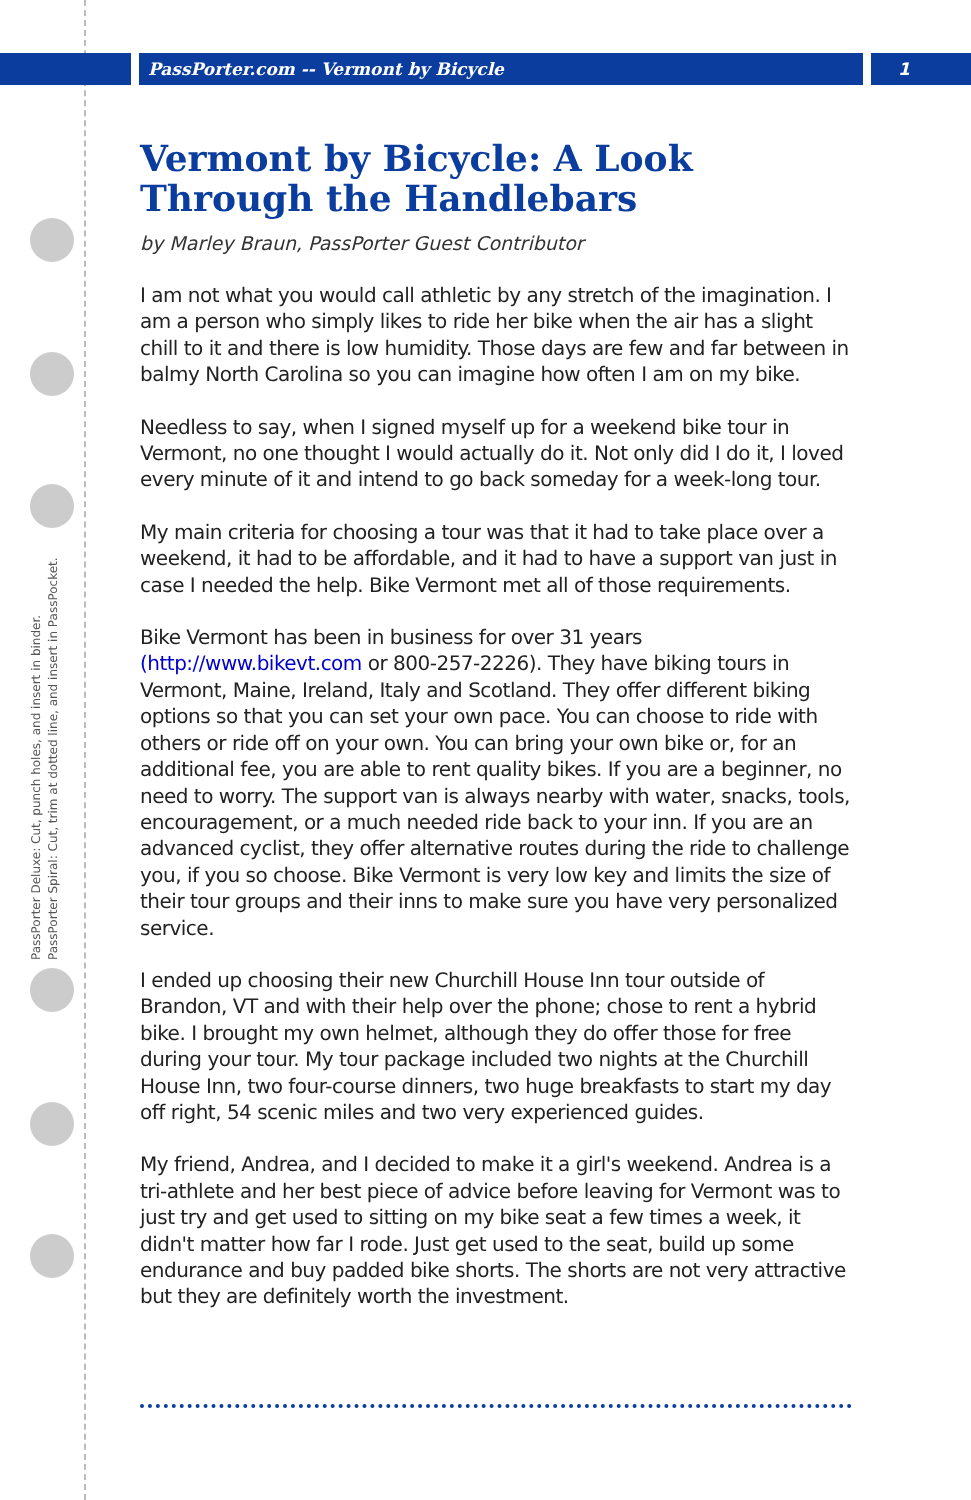PassPorter Deluxe: Cut, punch holes, and insert in binder.
PassPorter Spiral: Cut, trim at dotted line, and insert in PassPocket.
PassPorter.com -- Vermont by Bicycle 1
Vermont by Bicycle: A Look Through the Handlebars
by Marley Braun, PassPorter Guest Contributor
I am not what you would call athletic by any stretch of the imagination. I am a person who simply likes to ride her bike when the air has a slight chill to it and there is low humidity. Those days are few and far between in balmy North Carolina so you can imagine how often I am on my bike.
Needless to say, when I signed myself up for a weekend bike tour in Vermont, no one thought I would actually do it. Not only did I do it, I loved every minute of it and intend to go back someday for a week-long tour.
My main criteria for choosing a tour was that it had to take place over a weekend, it had to be affordable, and it had to have a support van just in case I needed the help. Bike Vermont met all of those requirements.
Bike Vermont has been in business for over 31 years (http://www.bikevt.com or 800-257-2226). They have biking tours in Vermont, Maine, Ireland, Italy and Scotland. They offer different biking options so that you can set your own pace. You can choose to ride with others or ride off on your own. You can bring your own bike or, for an additional fee, you are able to rent quality bikes. If you are a beginner, no need to worry. The support van is always nearby with water, snacks, tools, encouragement, or a much needed ride back to your inn. If you are an advanced cyclist, they offer alternative routes during the ride to challenge you, if you so choose. Bike Vermont is very low key and limits the size of their tour groups and their inns to make sure you have very personalized service.
I ended up choosing their new Churchill House Inn tour outside of Brandon, VT and with their help over the phone; chose to rent a hybrid bike. I brought my own helmet, although they do offer those for free during your tour. My tour package included two nights at the Churchill House Inn, two four-course dinners, two huge breakfasts to start my day off right, 54 scenic miles and two very experienced guides.
My friend, Andrea, and I decided to make it a girl's weekend. Andrea is a tri-athlete and her best piece of advice before leaving for Vermont was to just try and get used to sitting on my bike seat a few times a week, it didn't matter how far I rode. Just get used to the seat, build up some endurance and buy padded bike shorts. The shorts are not very attractive but they are definitely worth the investment.